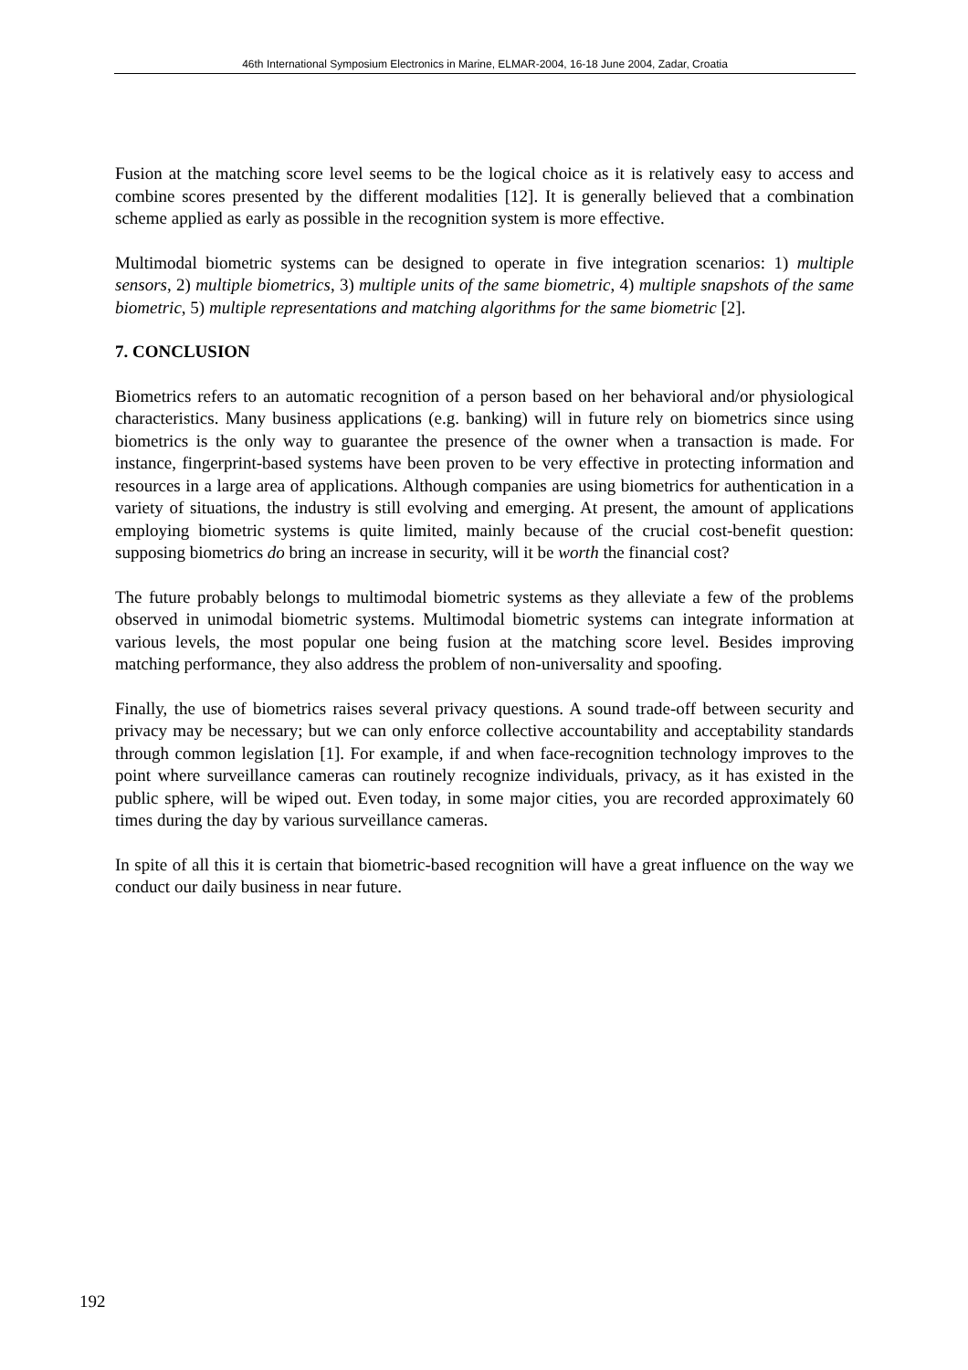46th International Symposium Electronics in Marine, ELMAR-2004, 16-18 June 2004, Zadar, Croatia
Fusion at the matching score level seems to be the logical choice as it is relatively easy to access and combine scores presented by the different modalities [12]. It is generally believed that a combination scheme applied as early as possible in the recognition system is more effective.
Multimodal biometric systems can be designed to operate in five integration scenarios: 1) multiple sensors, 2) multiple biometrics, 3) multiple units of the same biometric, 4) multiple snapshots of the same biometric, 5) multiple representations and matching algorithms for the same biometric [2].
7. CONCLUSION
Biometrics refers to an automatic recognition of a person based on her behavioral and/or physiological characteristics. Many business applications (e.g. banking) will in future rely on biometrics since using biometrics is the only way to guarantee the presence of the owner when a transaction is made. For instance, fingerprint-based systems have been proven to be very effective in protecting information and resources in a large area of applications. Although companies are using biometrics for authentication in a variety of situations, the industry is still evolving and emerging. At present, the amount of applications employing biometric systems is quite limited, mainly because of the crucial cost-benefit question: supposing biometrics do bring an increase in security, will it be worth the financial cost?
The future probably belongs to multimodal biometric systems as they alleviate a few of the problems observed in unimodal biometric systems. Multimodal biometric systems can integrate information at various levels, the most popular one being fusion at the matching score level. Besides improving matching performance, they also address the problem of non-universality and spoofing.
Finally, the use of biometrics raises several privacy questions. A sound trade-off between security and privacy may be necessary; but we can only enforce collective accountability and acceptability standards through common legislation [1]. For example, if and when face-recognition technology improves to the point where surveillance cameras can routinely recognize individuals, privacy, as it has existed in the public sphere, will be wiped out. Even today, in some major cities, you are recorded approximately 60 times during the day by various surveillance cameras.
In spite of all this it is certain that biometric-based recognition will have a great influence on the way we conduct our daily business in near future.
192